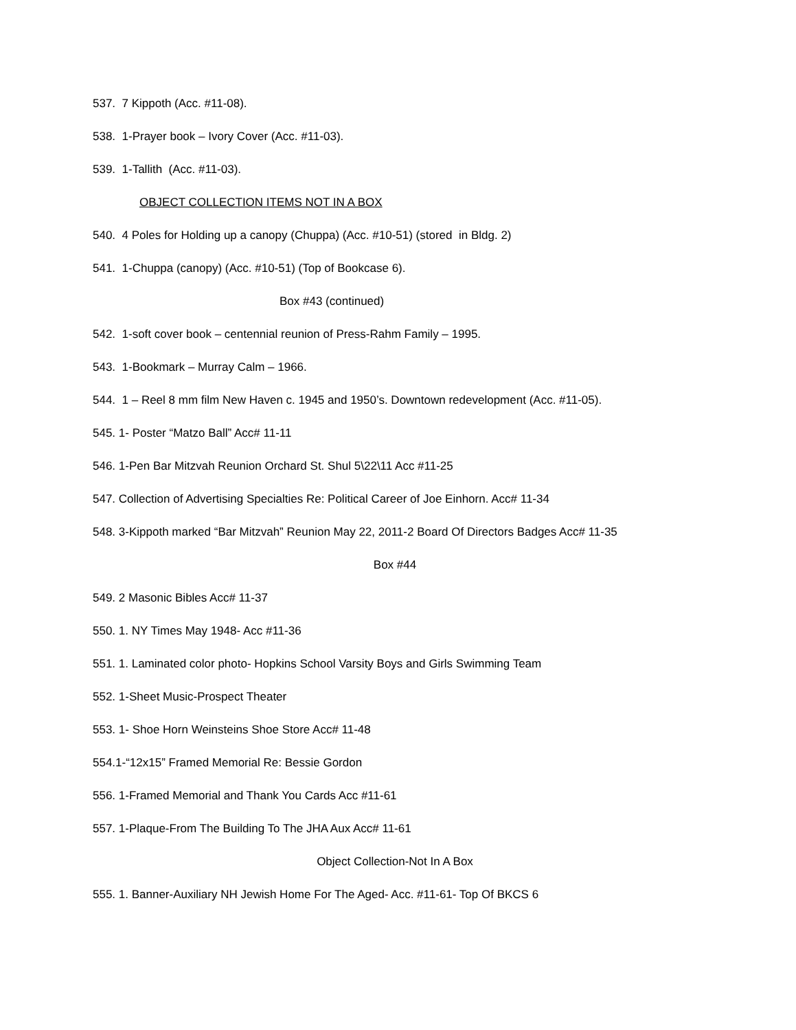537. 7 Kippoth (Acc. #11-08).
538. 1-Prayer book – Ivory Cover (Acc. #11-03).
539. 1-Tallith (Acc. #11-03).
OBJECT COLLECTION ITEMS NOT IN A BOX
540. 4 Poles for Holding up a canopy (Chuppa) (Acc. #10-51) (stored in Bldg. 2)
541. 1-Chuppa (canopy) (Acc. #10-51) (Top of Bookcase 6).
Box #43 (continued)
542. 1-soft cover book – centennial reunion of Press-Rahm Family – 1995.
543. 1-Bookmark – Murray Calm – 1966.
544. 1 – Reel 8 mm film New Haven c. 1945 and 1950’s. Downtown redevelopment (Acc. #11-05).
545. 1- Poster “Matzo Ball” Acc# 11-11
546. 1-Pen Bar Mitzvah Reunion Orchard St. Shul 5\22\11 Acc #11-25
547. Collection of Advertising Specialties Re: Political Career of Joe Einhorn. Acc# 11-34
548. 3-Kippoth marked “Bar Mitzvah” Reunion May 22, 2011-2 Board Of Directors Badges Acc# 11-35
Box #44
549. 2 Masonic Bibles Acc# 11-37
550. 1. NY Times May 1948- Acc #11-36
551. 1. Laminated color photo- Hopkins School Varsity Boys and Girls Swimming Team
552. 1-Sheet Music-Prospect Theater
553. 1- Shoe Horn Weinsteins Shoe Store Acc# 11-48
554.1-“12x15” Framed Memorial Re: Bessie Gordon
556. 1-Framed Memorial and Thank You Cards Acc #11-61
557. 1-Plaque-From The Building To The JHA Aux Acc# 11-61
Object Collection-Not In A Box
555. 1. Banner-Auxiliary NH Jewish Home For The Aged- Acc. #11-61- Top Of BKCS 6